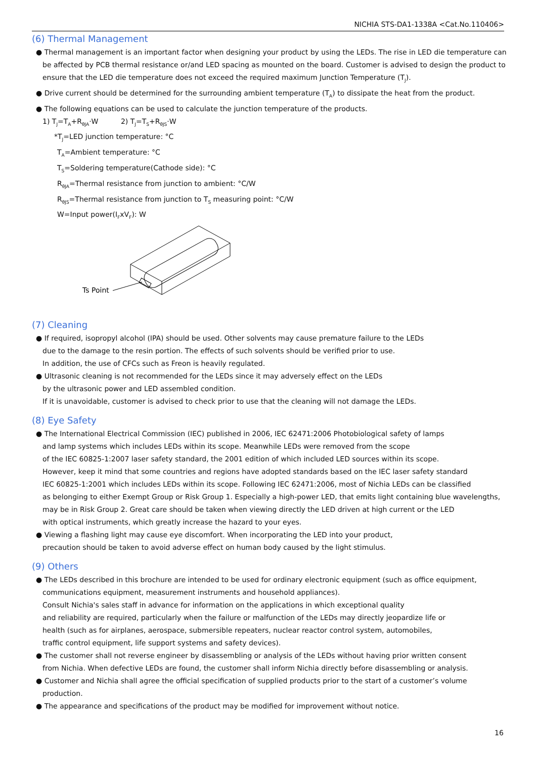NICHIA STS-DA1-1338A <Cat.No.110406>
(6) Thermal Management
● Thermal management is an important factor when designing your product by using the LEDs. The rise in LED die temperature can be affected by PCB thermal resistance or/and LED spacing as mounted on the board. Customer is advised to design the product to ensure that the LED die temperature does not exceed the required maximum Junction Temperature (T<sub>J</sub>).
● Drive current should be determined for the surrounding ambient temperature (T<sub>A</sub>) to dissipate the heat from the product.
● The following equations can be used to calculate the junction temperature of the products.
1) T<sub>J</sub>=T<sub>A</sub>+R<sub>θJA</sub>·W 2) T<sub>J</sub>=T<sub>S</sub>+R<sub>θJS</sub>·W
*T<sub>J</sub>=LED junction temperature: °C
T<sub>A</sub>=Ambient temperature: °C
T<sub>S</sub>=Soldering temperature(Cathode side): °C
R<sub>θJA</sub>=Thermal resistance from junction to ambient: °C/W
R<sub>θJS</sub>=Thermal resistance from junction to T<sub>S</sub> measuring point: °C/W
W=Input power(I<sub>F</sub>xV<sub>F</sub>): W
Ts Point
(7) Cleaning
● If required, isopropyl alcohol (IPA) should be used. Other solvents may cause premature failure to the LEDs
due to the damage to the resin portion. The effects of such solvents should be verified prior to use.
In addition, the use of CFCs such as Freon is heavily regulated.
● Ultrasonic cleaning is not recommended for the LEDs since it may adversely effect on the LEDs
by the ultrasonic power and LED assembled condition.
If it is unavoidable, customer is advised to check prior to use that the cleaning will not damage the LEDs.
(8) Eye Safety
● The International Electrical Commission (IEC) published in 2006, IEC 62471:2006 Photobiological safety of lamps
and lamp systems which includes LEDs within its scope. Meanwhile LEDs were removed from the scope
of the IEC 60825-1:2007 laser safety standard, the 2001 edition of which included LED sources within its scope.
However, keep it mind that some countries and regions have adopted standards based on the IEC laser safety standard
IEC 60825-1:2001 which includes LEDs within its scope. Following IEC 62471:2006, most of Nichia LEDs can be classified
as belonging to either Exempt Group or Risk Group 1. Especially a high-power LED, that emits light containing blue wavelengths,
may be in Risk Group 2. Great care should be taken when viewing directly the LED driven at high current or the LED
with optical instruments, which greatly increase the hazard to your eyes.
● Viewing a flashing light may cause eye discomfort. When incorporating the LED into your product,
precaution should be taken to avoid adverse effect on human body caused by the light stimulus.
(9) Others
● The LEDs described in this brochure are intended to be used for ordinary electronic equipment (such as office equipment,
communications equipment, measurement instruments and household appliances).
Consult Nichia's sales staff in advance for information on the applications in which exceptional quality
and reliability are required, particularly when the failure or malfunction of the LEDs may directly jeopardize life or
health (such as for airplanes, aerospace, submersible repeaters, nuclear reactor control system, automobiles,
traffic control equipment, life support systems and safety devices).
● The customer shall not reverse engineer by disassembling or analysis of the LEDs without having prior written consent
from Nichia. When defective LEDs are found, the customer shall inform Nichia directly before disassembling or analysis.
● Customer and Nichia shall agree the official specification of supplied products prior to the start of a customer’s volume production.
● The appearance and specifications of the product may be modified for improvement without notice.
16